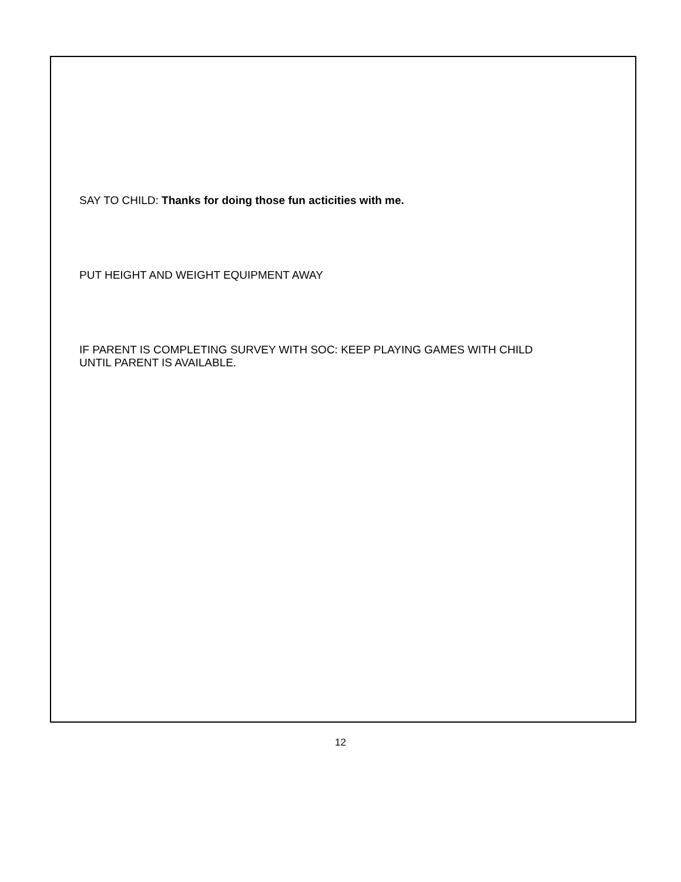SAY TO CHILD: Thanks for doing those fun acticities with me.
PUT HEIGHT AND WEIGHT EQUIPMENT AWAY
IF PARENT IS COMPLETING SURVEY WITH SOC: KEEP PLAYING GAMES WITH CHILD
UNTIL PARENT IS AVAILABLE.
12